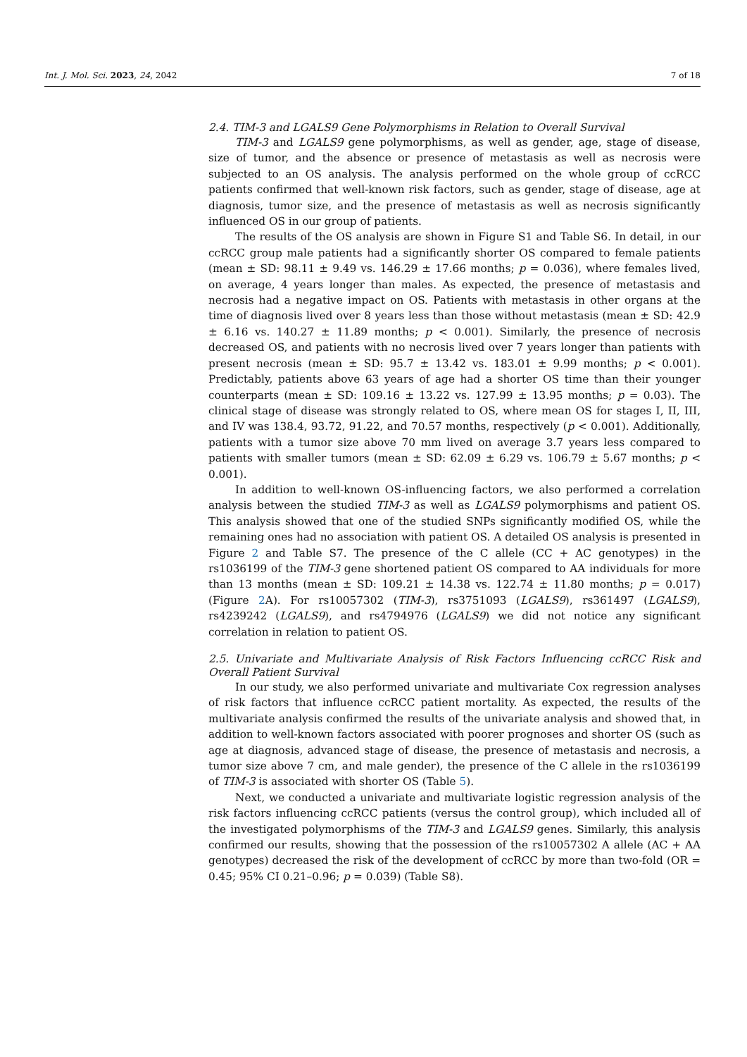Int. J. Mol. Sci. 2023, 24, 2042 7 of 18
2.4. TIM-3 and LGALS9 Gene Polymorphisms in Relation to Overall Survival
TIM-3 and LGALS9 gene polymorphisms, as well as gender, age, stage of disease, size of tumor, and the absence or presence of metastasis as well as necrosis were subjected to an OS analysis. The analysis performed on the whole group of ccRCC patients confirmed that well-known risk factors, such as gender, stage of disease, age at diagnosis, tumor size, and the presence of metastasis as well as necrosis significantly influenced OS in our group of patients.
The results of the OS analysis are shown in Figure S1 and Table S6. In detail, in our ccRCC group male patients had a significantly shorter OS compared to female patients (mean ± SD: 98.11 ± 9.49 vs. 146.29 ± 17.66 months; p = 0.036), where females lived, on average, 4 years longer than males. As expected, the presence of metastasis and necrosis had a negative impact on OS. Patients with metastasis in other organs at the time of diagnosis lived over 8 years less than those without metastasis (mean ± SD: 42.9 ± 6.16 vs. 140.27 ± 11.89 months; p < 0.001). Similarly, the presence of necrosis decreased OS, and patients with no necrosis lived over 7 years longer than patients with present necrosis (mean ± SD: 95.7 ± 13.42 vs. 183.01 ± 9.99 months; p < 0.001). Predictably, patients above 63 years of age had a shorter OS time than their younger counterparts (mean ± SD: 109.16 ± 13.22 vs. 127.99 ± 13.95 months; p = 0.03). The clinical stage of disease was strongly related to OS, where mean OS for stages I, II, III, and IV was 138.4, 93.72, 91.22, and 70.57 months, respectively (p < 0.001). Additionally, patients with a tumor size above 70 mm lived on average 3.7 years less compared to patients with smaller tumors (mean ± SD: 62.09 ± 6.29 vs. 106.79 ± 5.67 months; p < 0.001).
In addition to well-known OS-influencing factors, we also performed a correlation analysis between the studied TIM-3 as well as LGALS9 polymorphisms and patient OS. This analysis showed that one of the studied SNPs significantly modified OS, while the remaining ones had no association with patient OS. A detailed OS analysis is presented in Figure 2 and Table S7. The presence of the C allele (CC + AC genotypes) in the rs1036199 of the TIM-3 gene shortened patient OS compared to AA individuals for more than 13 months (mean ± SD: 109.21 ± 14.38 vs. 122.74 ± 11.80 months; p = 0.017) (Figure 2 A). For rs10057302 (TIM-3), rs3751093 (LGALS9), rs361497 (LGALS9), rs4239242 (LGALS9), and rs4794976 (LGALS9) we did not notice any significant correlation in relation to patient OS.
2.5. Univariate and Multivariate Analysis of Risk Factors Influencing ccRCC Risk and Overall Patient Survival
In our study, we also performed univariate and multivariate Cox regression analyses of risk factors that influence ccRCC patient mortality. As expected, the results of the multivariate analysis confirmed the results of the univariate analysis and showed that, in addition to well-known factors associated with poorer prognoses and shorter OS (such as age at diagnosis, advanced stage of disease, the presence of metastasis and necrosis, a tumor size above 7 cm, and male gender), the presence of the C allele in the rs1036199 of TIM-3 is associated with shorter OS (Table 5).
Next, we conducted a univariate and multivariate logistic regression analysis of the risk factors influencing ccRCC patients (versus the control group), which included all of the investigated polymorphisms of the TIM-3 and LGALS9 genes. Similarly, this analysis confirmed our results, showing that the possession of the rs10057302 A allele (AC + AA genotypes) decreased the risk of the development of ccRCC by more than two-fold (OR = 0.45; 95% CI 0.21–0.96; p = 0.039) (Table S8).